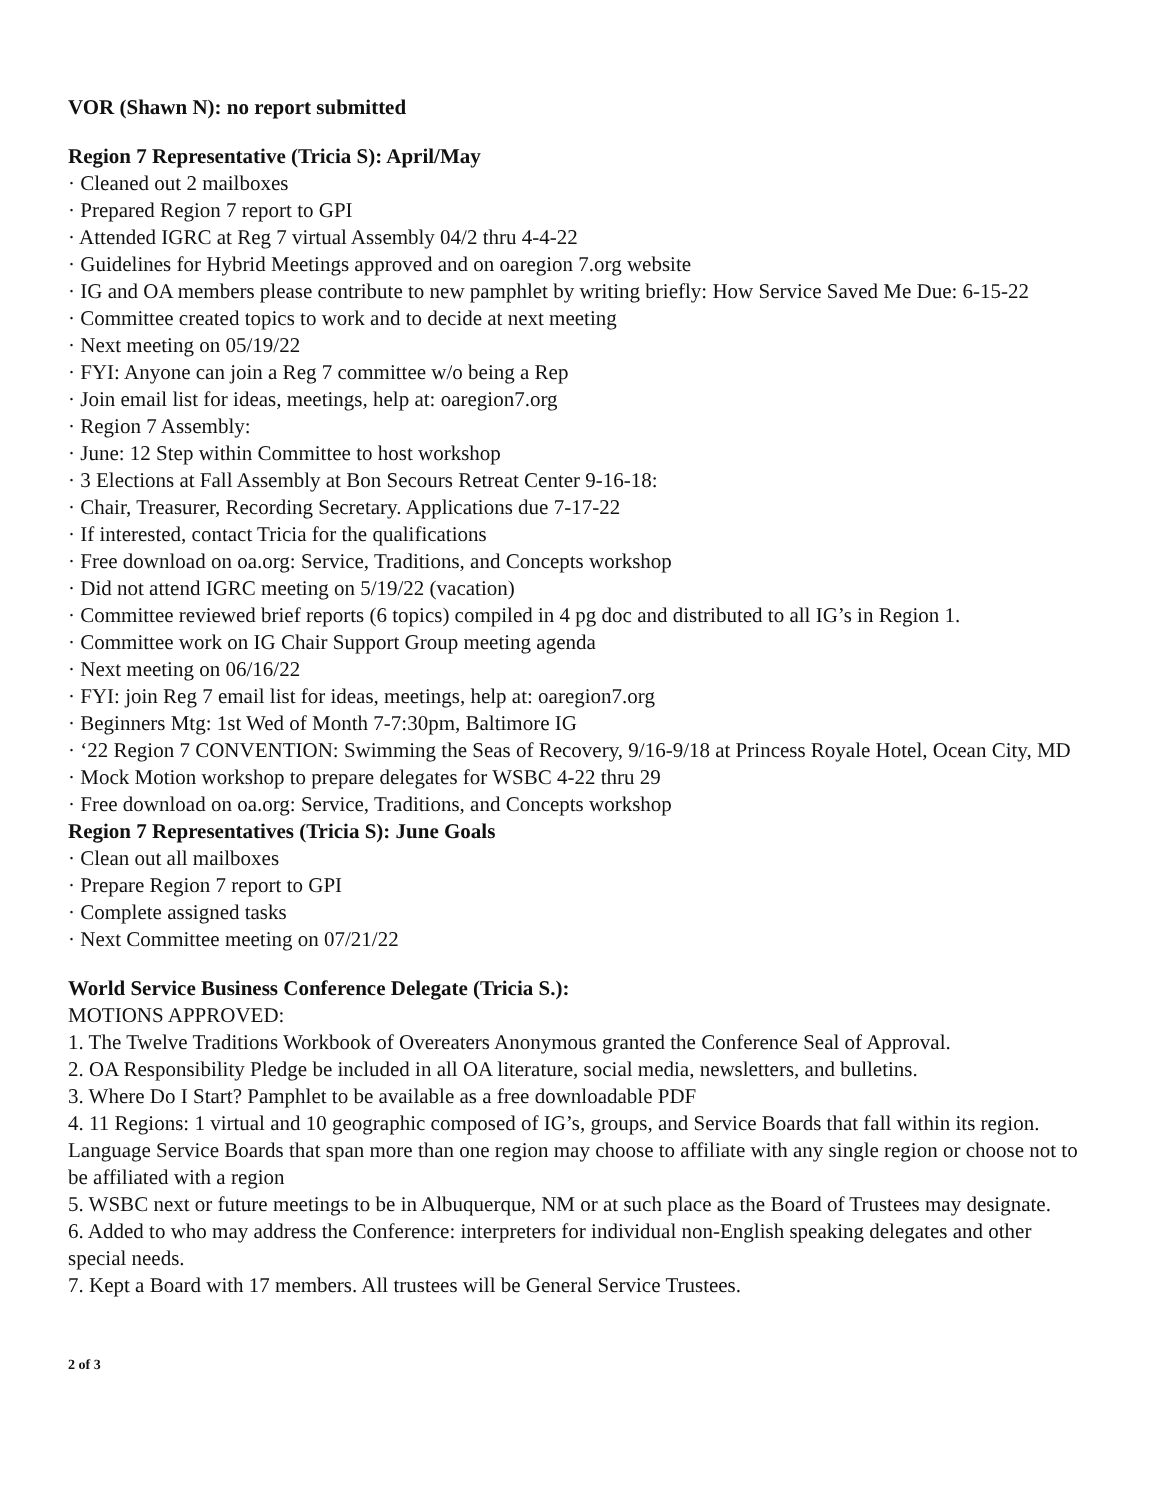VOR (Shawn N): no report submitted
Region 7 Representative (Tricia S): April/May
· Cleaned out 2 mailboxes
· Prepared Region 7 report to GPI
· Attended IGRC at Reg 7 virtual Assembly 04/2 thru 4-4-22
· Guidelines for Hybrid Meetings approved and on oaregion 7.org website
· IG and OA members please contribute to new pamphlet by writing briefly: How Service Saved Me Due: 6-15-22
· Committee created topics to work and to decide at next meeting
· Next meeting on 05/19/22
· FYI: Anyone can join a Reg 7 committee w/o being a Rep
· Join email list for ideas, meetings, help at: oaregion7.org
· Region 7 Assembly:
· June: 12 Step within Committee to host workshop
· 3 Elections at Fall Assembly at Bon Secours Retreat Center 9-16-18:
· Chair, Treasurer, Recording Secretary. Applications due 7-17-22
· If interested, contact Tricia for the qualifications
· Free download on oa.org: Service, Traditions, and Concepts workshop
· Did not attend IGRC meeting on 5/19/22 (vacation)
· Committee reviewed brief reports (6 topics) compiled in 4 pg doc and distributed to all IG’s in Region 1.
· Committee work on IG Chair Support Group meeting agenda
· Next meeting on 06/16/22
· FYI: join Reg 7 email list for ideas, meetings, help at: oaregion7.org
· Beginners Mtg: 1st Wed of Month 7-7:30pm, Baltimore IG
· ‘22 Region 7 CONVENTION: Swimming the Seas of Recovery, 9/16-9/18 at Princess Royale Hotel, Ocean City, MD
· Mock Motion workshop to prepare delegates for WSBC 4-22 thru 29
· Free download on oa.org: Service, Traditions, and Concepts workshop
Region 7 Representatives (Tricia S): June Goals
· Clean out all mailboxes
· Prepare Region 7 report to GPI
· Complete assigned tasks
· Next Committee meeting on 07/21/22
World Service Business Conference Delegate (Tricia S.):
MOTIONS APPROVED:
1. The Twelve Traditions Workbook of Overeaters Anonymous granted the Conference Seal of Approval.
2. OA Responsibility Pledge be included in all OA literature, social media, newsletters, and bulletins.
3. Where Do I Start? Pamphlet to be available as a free downloadable PDF
4. 11 Regions: 1 virtual and 10 geographic composed of IG’s, groups, and Service Boards that fall within its region. Language Service Boards that span more than one region may choose to affiliate with any single region or choose not to be affiliated with a region
5. WSBC next or future meetings to be in Albuquerque, NM or at such place as the Board of Trustees may designate.
6. Added to who may address the Conference: interpreters for individual non-English speaking delegates and other special needs.
7. Kept a Board with 17 members. All trustees will be General Service Trustees.
2 of 3